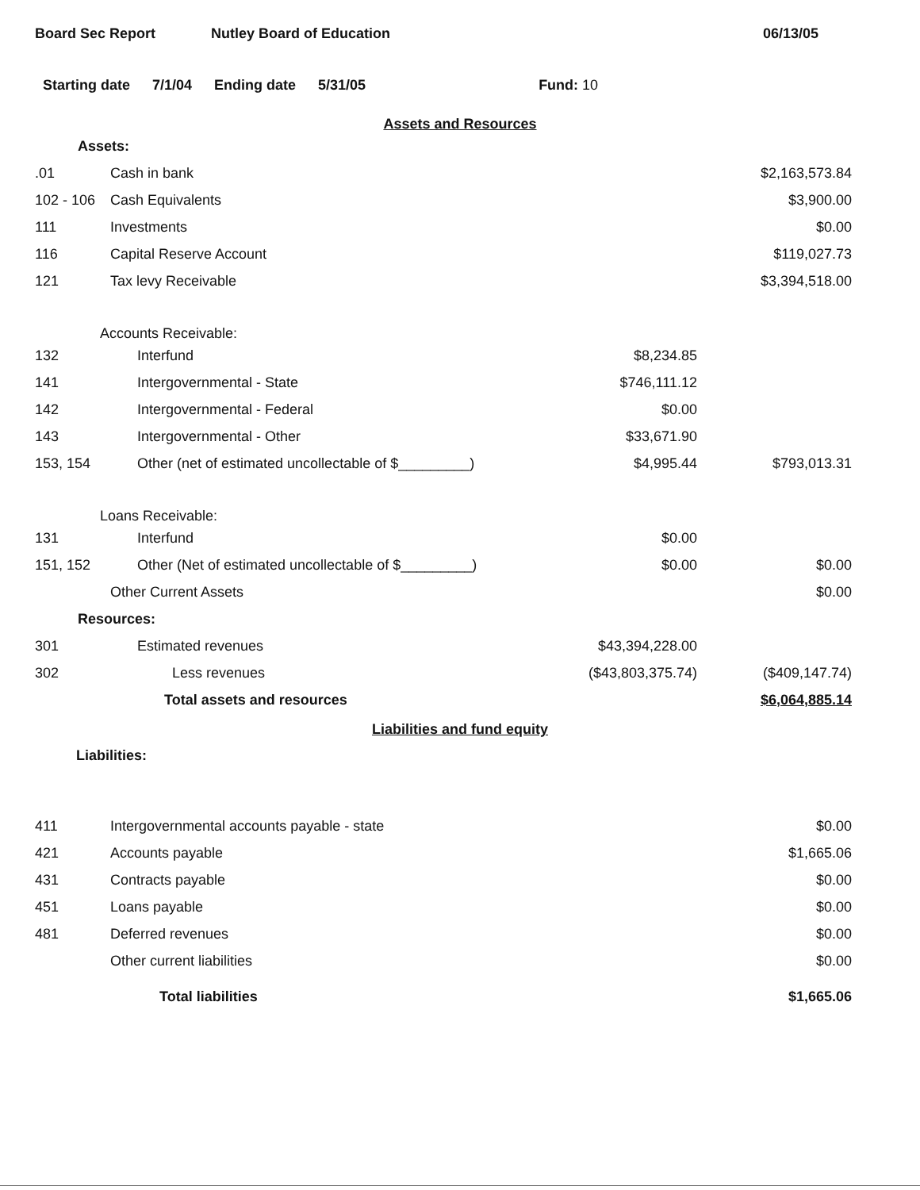Board Sec Report Nutley Board of Education 06/13/05
Starting date 7/1/04 Ending date 5/31/05 Fund: 10
Assets and Resources
| Assets: | | | |
| .01 | Cash in bank | | $2,163,573.84 |
| 102 - 106 | Cash Equivalents | | $3,900.00 |
| 111 | Investments | | $0.00 |
| 116 | Capital Reserve Account | | $119,027.73 |
| 121 | Tax levy Receivable | | $3,394,518.00 |
| Accounts Receivable: | | | |
| 132 | Interfund | $8,234.85 | |
| 141 | Intergovernmental - State | $746,111.12 | |
| 142 | Intergovernmental - Federal | $0.00 | |
| 143 | Intergovernmental - Other | $33,671.90 | |
| 153, 154 | Other (net of estimated uncollectable of $_________) | $4,995.44 | $793,013.31 |
| Loans Receivable: | | | |
| 131 | Interfund | $0.00 | |
| 151, 152 | Other (Net of estimated uncollectable of $_________) | $0.00 | $0.00 |
| | Other Current Assets | | $0.00 |
| Resources: | | | |
| 301 | Estimated revenues | $43,394,228.00 | |
| 302 | Less revenues | ($43,803,375.74) | ($409,147.74) |
| | Total assets and resources | | $6,064,885.14 |
Liabilities and fund equity
| Liabilities: | | | |
| 411 | Intergovernmental accounts payable - state | | $0.00 |
| 421 | Accounts payable | | $1,665.06 |
| 431 | Contracts payable | | $0.00 |
| 451 | Loans payable | | $0.00 |
| 481 | Deferred revenues | | $0.00 |
| | Other current liabilities | | $0.00 |
| | Total liabilities | | $1,665.06 |